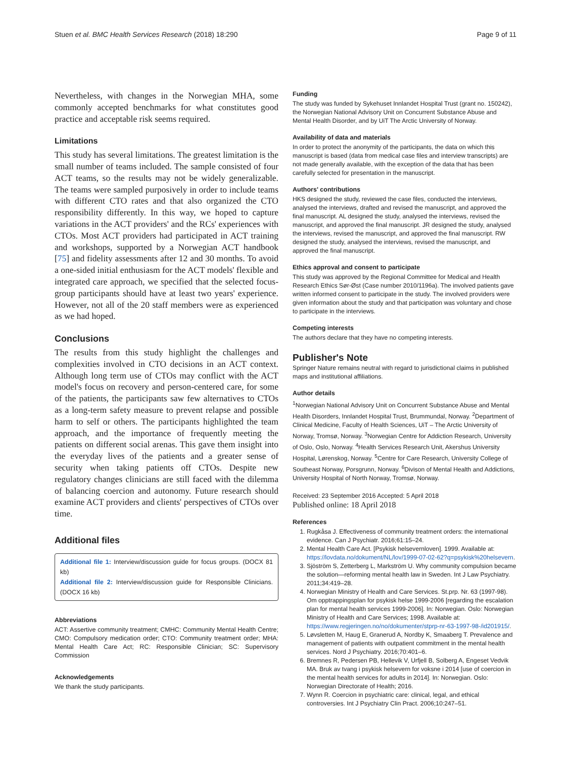Stuen et al. BMC Health Services Research (2018) 18:290 Page 9 of 11
Nevertheless, with changes in the Norwegian MHA, some commonly accepted benchmarks for what constitutes good practice and acceptable risk seems required.
Limitations
This study has several limitations. The greatest limitation is the small number of teams included. The sample consisted of four ACT teams, so the results may not be widely generalizable. The teams were sampled purposively in order to include teams with different CTO rates and that also organized the CTO responsibility differently. In this way, we hoped to capture variations in the ACT providers' and the RCs' experiences with CTOs. Most ACT providers had participated in ACT training and workshops, supported by a Norwegian ACT handbook [75] and fidelity assessments after 12 and 30 months. To avoid a one-sided initial enthusiasm for the ACT models' flexible and integrated care approach, we specified that the selected focus-group participants should have at least two years' experience. However, not all of the 20 staff members were as experienced as we had hoped.
Conclusions
The results from this study highlight the challenges and complexities involved in CTO decisions in an ACT context. Although long term use of CTOs may conflict with the ACT model's focus on recovery and person-centered care, for some of the patients, the participants saw few alternatives to CTOs as a long-term safety measure to prevent relapse and possible harm to self or others. The participants highlighted the team approach, and the importance of frequently meeting the patients on different social arenas. This gave them insight into the everyday lives of the patients and a greater sense of security when taking patients off CTOs. Despite new regulatory changes clinicians are still faced with the dilemma of balancing coercion and autonomy. Future research should examine ACT providers and clients' perspectives of CTOs over time.
Additional files
Additional file 1: Interview/discussion guide for focus groups. (DOCX 81 kb)
Additional file 2: Interview/discussion guide for Responsible Clinicians. (DOCX 16 kb)
Abbreviations
ACT: Assertive community treatment; CMHC: Community Mental Health Centre; CMO: Compulsory medication order; CTO: Community treatment order; MHA: Mental Health Care Act; RC: Responsible Clinician; SC: Supervisory Commission
Acknowledgements
We thank the study participants.
Funding
The study was funded by Sykehuset Innlandet Hospital Trust (grant no. 150242), the Norwegian National Advisory Unit on Concurrent Substance Abuse and Mental Health Disorder, and by UiT The Arctic University of Norway.
Availability of data and materials
In order to protect the anonymity of the participants, the data on which this manuscript is based (data from medical case files and interview transcripts) are not made generally available, with the exception of the data that has been carefully selected for presentation in the manuscript.
Authors' contributions
HKS designed the study, reviewed the case files, conducted the interviews, analysed the interviews, drafted and revised the manuscript, and approved the final manuscript. AL designed the study, analysed the interviews, revised the manuscript, and approved the final manuscript. JR designed the study, analysed the interviews, revised the manuscript, and approved the final manuscript. RW designed the study, analysed the interviews, revised the manuscript, and approved the final manuscript.
Ethics approval and consent to participate
This study was approved by the Regional Committee for Medical and Health Research Ethics Sør-Øst (Case number 2010/1196a). The involved patients gave written informed consent to participate in the study. The involved providers were given information about the study and that participation was voluntary and chose to participate in the interviews.
Competing interests
The authors declare that they have no competing interests.
Publisher's Note
Springer Nature remains neutral with regard to jurisdictional claims in published maps and institutional affiliations.
Author details
<sup>1</sup> Norwegian National Advisory Unit on Concurrent Substance Abuse and Mental Health Disorders, Innlandet Hospital Trust, Brummundal, Norway. <sup>2</sup>Department of Clinical Medicine, Faculty of Health Sciences, UiT – The Arctic University of Norway, Tromsø, Norway. <sup>3</sup>Norwegian Centre for Addiction Research, University of Oslo, Oslo, Norway. <sup>4</sup>Health Services Research Unit, Akershus University Hospital, Lørenskog, Norway. <sup>5</sup>Centre for Care Research, University College of Southeast Norway, Porsgrunn, Norway. <sup>6</sup>Divison of Mental Health and Addictions, University Hospital of North Norway, Tromsø, Norway.
Received: 23 September 2016 Accepted: 5 April 2018
Published online: 18 April 2018
References
1. Rugkåsa J. Effectiveness of community treatment orders: the international evidence. Can J Psychiatr. 2016;61:15–24.
2. Mental Health Care Act. [Psykisk helsevernloven]. 1999. Available at: https://lovdata.no/dokument/NL/lov/1999-07-02-62?q=psykisk%20helsevern.
3. Sjöström S, Zetterberg L, Markström U. Why community compulsion became the solution—reforming mental health law in Sweden. Int J Law Psychiatry. 2011;34:419–28.
4. Norwegian Ministry of Health and Care Services. St.prp. Nr. 63 (1997-98). Om opptrappingsplan for psykisk helse 1999-2006 [regarding the escalation plan for mental health services 1999-2006]. In: Norwegian. Oslo: Norwegian Ministry of Health and Care Services; 1998. Available at: https://www.regjeringen.no/no/dokumenter/stprp-nr-63-1997-98-/id201915/.
5. Løvsletten M, Haug E, Granerud A, Nordby K, Smaaberg T. Prevalence and management of patients with outpatient commitment in the mental health services. Nord J Psychiatry. 2016;70:401–6.
6. Bremnes R, Pedersen PB, Hellevik V, Urfjell B, Solberg A, Engeset Vedvik MA. Bruk av tvang i psykisk helsevern for voksne i 2014 [use of coercion in the mental health services for adults in 2014]. In: Norwegian. Oslo: Norwegian Directorate of Health; 2016.
7. Wynn R. Coercion in psychiatric care: clinical, legal, and ethical controversies. Int J Psychiatry Clin Pract. 2006;10:247–51.